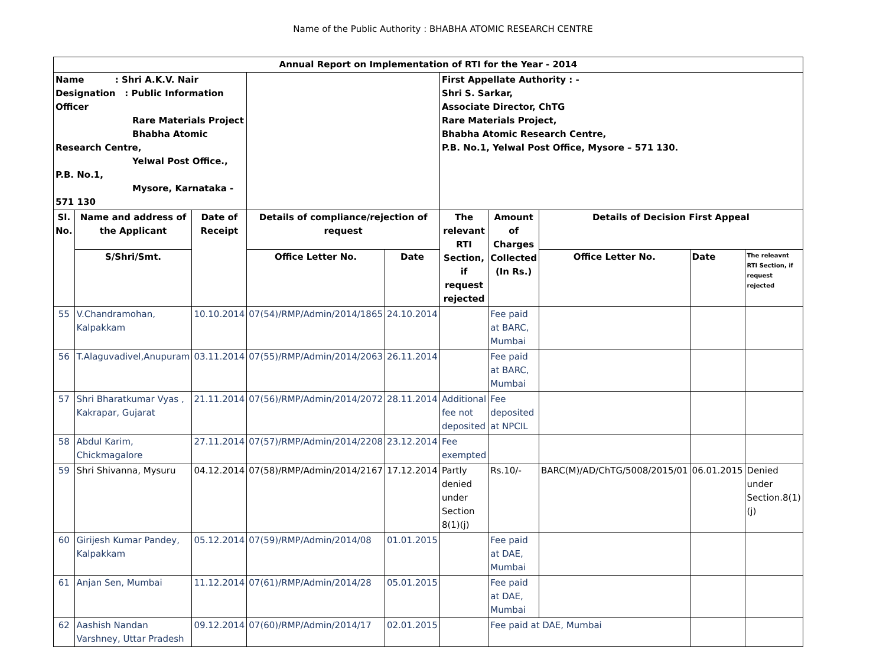Name of the Public Authority : BHABHA ATOMIC RESEARCH CENTRE
| Annual Report on Implementation of RTI for the Year - 2014 | | | | | | | | | |
| --- | --- | --- | --- | --- | --- | --- | --- | --- | --- |
| Name : Shri A.K.V. Nair Designation : Public Information Officer Rare Materials Project Bhabha Atomic Research Centre, Yelwal Post Office., P.B. No.1, Mysore, Karnataka - 571 130 | | | | | First Appellate Authority : - Shri S. Sarkar, Associate Director, ChTG Rare Materials Project, Bhabha Atomic Research Centre, P.B. No.1, Yelwal Post Office, Mysore – 571 130. | | | | |
| Sl. No. | Name and address of the Applicant | Date of Receipt | Details of compliance/rejection of request | | The relevant RTI Section, if request rejected | Amount of Charges Collected (In Rs.) | Details of Decision First Appeal | | |
| | S/Shri/Smt. | | Office Letter No. | Date | | | Office Letter No. | Date | The releavnt RTI Section, if request rejected |
| 55 | V.Chandramohan, Kalpakkam | 10.10.2014 | 07(54)/RMP/Admin/2014/1865 | 24.10.2014 | | Fee paid at BARC, Mumbai | | | |
| 56 | T.Alaguvadivel,Anupuram | 03.11.2014 | 07(55)/RMP/Admin/2014/2063 | 26.11.2014 | | Fee paid at BARC, Mumbai | | | |
| 57 | Shri Bharatkumar Vyas , Kakrapar, Gujarat | 21.11.2014 | 07(56)/RMP/Admin/2014/2072 | 28.11.2014 | Additional fee not deposited | Fee deposited at NPCIL | | | |
| 58 | Abdul Karim, Chickmagalore | 27.11.2014 | 07(57)/RMP/Admin/2014/2208 | 23.12.2014 | Fee exempted | | | | |
| 59 | Shri Shivanna, Mysuru | 04.12.2014 | 07(58)/RMP/Admin/2014/2167 | 17.12.2014 | Partly denied under Section 8(1)(j) | Rs.10/- | BARC(M)/AD/ChTG/5008/2015/01 | 06.01.2015 | Denied under Section.8(1)(j) |
| 60 | Girijesh Kumar Pandey, Kalpakkam | 05.12.2014 | 07(59)/RMP/Admin/2014/08 | 01.01.2015 | | Fee paid at DAE, Mumbai | | | |
| 61 | Anjan Sen, Mumbai | 11.12.2014 | 07(61)/RMP/Admin/2014/28 | 05.01.2015 | | Fee paid at DAE, Mumbai | | | |
| 62 | Aashish Nandan Varshney, Uttar Pradesh | 09.12.2014 | 07(60)/RMP/Admin/2014/17 | 02.01.2015 | | Fee paid at DAE, Mumbai | | | |